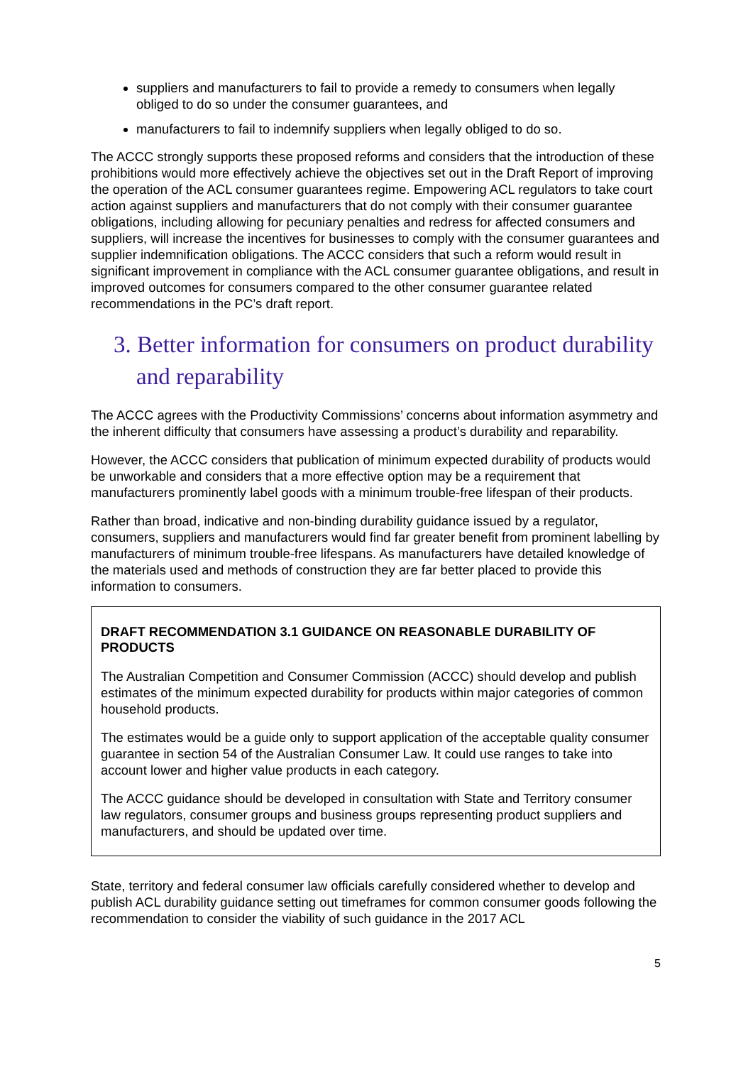suppliers and manufacturers to fail to provide a remedy to consumers when legally obliged to do so under the consumer guarantees, and
manufacturers to fail to indemnify suppliers when legally obliged to do so.
The ACCC strongly supports these proposed reforms and considers that the introduction of these prohibitions would more effectively achieve the objectives set out in the Draft Report of improving the operation of the ACL consumer guarantees regime. Empowering ACL regulators to take court action against suppliers and manufacturers that do not comply with their consumer guarantee obligations, including allowing for pecuniary penalties and redress for affected consumers and suppliers, will increase the incentives for businesses to comply with the consumer guarantees and supplier indemnification obligations. The ACCC considers that such a reform would result in significant improvement in compliance with the ACL consumer guarantee obligations, and result in improved outcomes for consumers compared to the other consumer guarantee related recommendations in the PC’s draft report.
3. Better information for consumers on product durability and reparability
The ACCC agrees with the Productivity Commissions’ concerns about information asymmetry and the inherent difficulty that consumers have assessing a product’s durability and reparability.
However, the ACCC considers that publication of minimum expected durability of products would be unworkable and considers that a more effective option may be a requirement that manufacturers prominently label goods with a minimum trouble-free lifespan of their products.
Rather than broad, indicative and non-binding durability guidance issued by a regulator, consumers, suppliers and manufacturers would find far greater benefit from prominent labelling by manufacturers of minimum trouble-free lifespans. As manufacturers have detailed knowledge of the materials used and methods of construction they are far better placed to provide this information to consumers.
DRAFT RECOMMENDATION 3.1 GUIDANCE ON REASONABLE DURABILITY OF PRODUCTS
The Australian Competition and Consumer Commission (ACCC) should develop and publish estimates of the minimum expected durability for products within major categories of common household products.
The estimates would be a guide only to support application of the acceptable quality consumer guarantee in section 54 of the Australian Consumer Law. It could use ranges to take into account lower and higher value products in each category.
The ACCC guidance should be developed in consultation with State and Territory consumer law regulators, consumer groups and business groups representing product suppliers and manufacturers, and should be updated over time.
State, territory and federal consumer law officials carefully considered whether to develop and publish ACL durability guidance setting out timeframes for common consumer goods following the recommendation to consider the viability of such guidance in the 2017 ACL
5